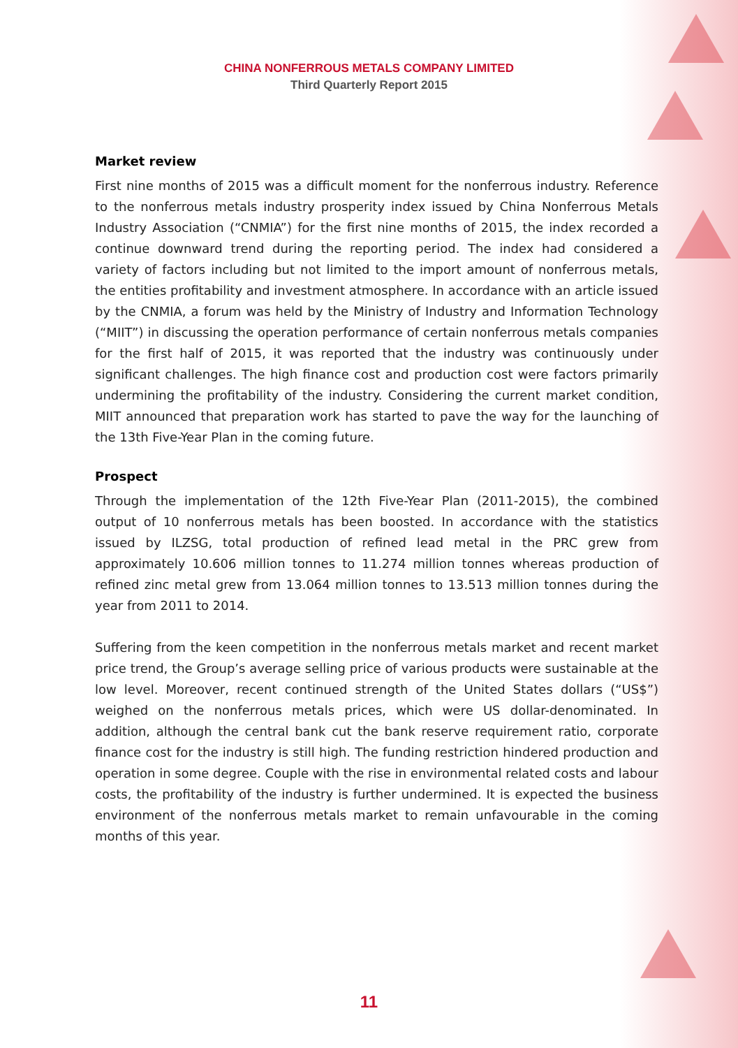CHINA NONFERROUS METALS COMPANY LIMITED
Third Quarterly Report 2015
Market review
First nine months of 2015 was a difficult moment for the nonferrous industry. Reference to the nonferrous metals industry prosperity index issued by China Nonferrous Metals Industry Association (“CNMIA”) for the first nine months of 2015, the index recorded a continue downward trend during the reporting period. The index had considered a variety of factors including but not limited to the import amount of nonferrous metals, the entities profitability and investment atmosphere. In accordance with an article issued by the CNMIA, a forum was held by the Ministry of Industry and Information Technology (“MIIT”) in discussing the operation performance of certain nonferrous metals companies for the first half of 2015, it was reported that the industry was continuously under significant challenges. The high finance cost and production cost were factors primarily undermining the profitability of the industry. Considering the current market condition, MIIT announced that preparation work has started to pave the way for the launching of the 13th Five-Year Plan in the coming future.
Prospect
Through the implementation of the 12th Five-Year Plan (2011-2015), the combined output of 10 nonferrous metals has been boosted. In accordance with the statistics issued by ILZSG, total production of refined lead metal in the PRC grew from approximately 10.606 million tonnes to 11.274 million tonnes whereas production of refined zinc metal grew from 13.064 million tonnes to 13.513 million tonnes during the year from 2011 to 2014.
Suffering from the keen competition in the nonferrous metals market and recent market price trend, the Group’s average selling price of various products were sustainable at the low level. Moreover, recent continued strength of the United States dollars (“US$”) weighed on the nonferrous metals prices, which were US dollar-denominated. In addition, although the central bank cut the bank reserve requirement ratio, corporate finance cost for the industry is still high. The funding restriction hindered production and operation in some degree. Couple with the rise in environmental related costs and labour costs, the profitability of the industry is further undermined. It is expected the business environment of the nonferrous metals market to remain unfavourable in the coming months of this year.
11